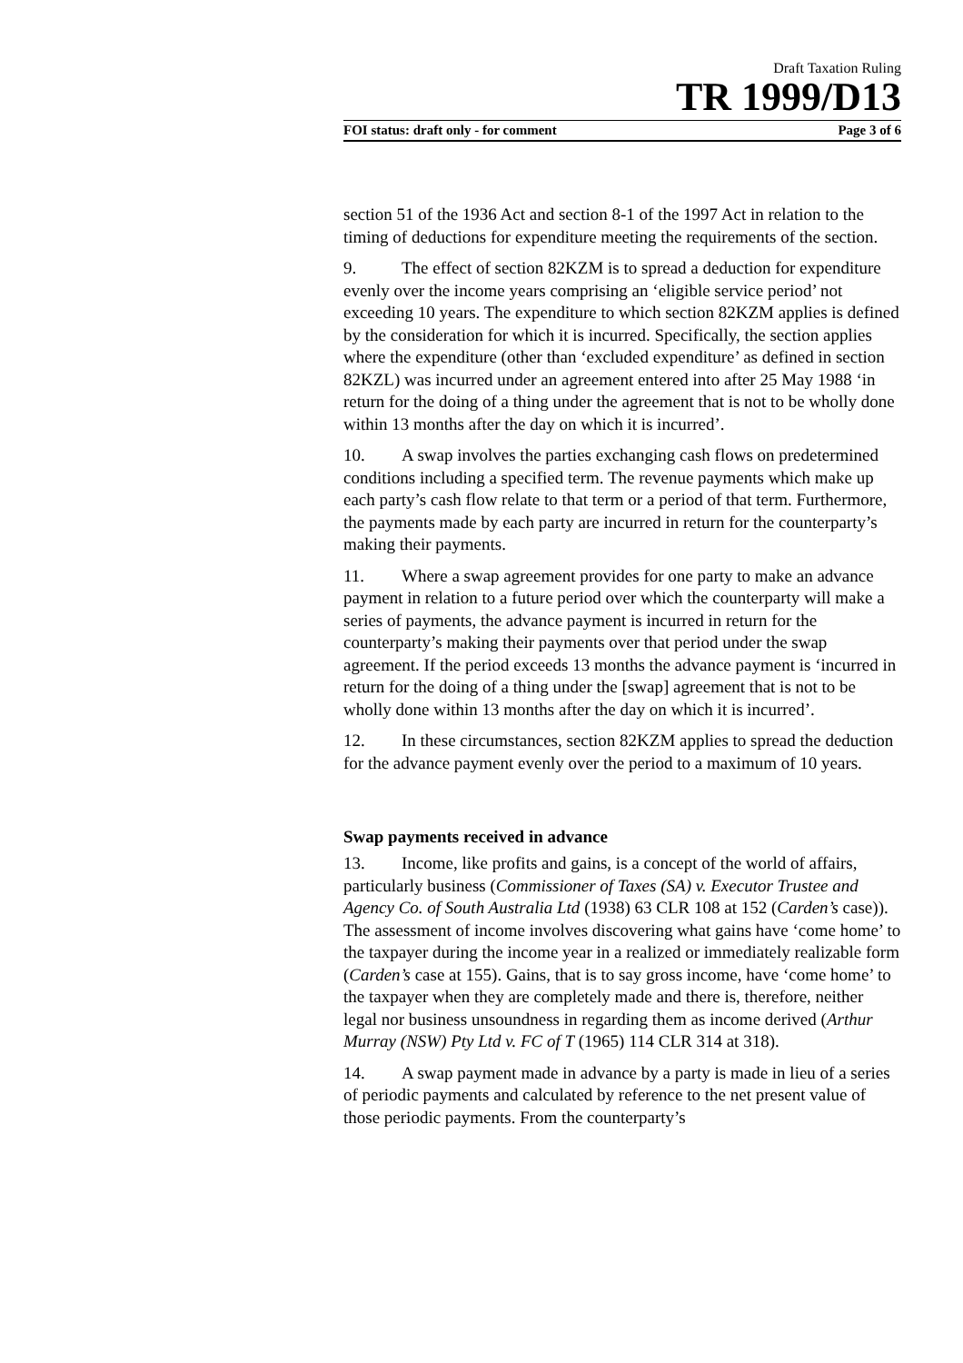Draft Taxation Ruling
TR 1999/D13
FOI status: draft only - for comment Page 3 of 6
section 51 of the 1936 Act and section 8-1 of the 1997 Act in relation to the timing of deductions for expenditure meeting the requirements of the section.
9. The effect of section 82KZM is to spread a deduction for expenditure evenly over the income years comprising an ‘eligible service period’ not exceeding 10 years. The expenditure to which section 82KZM applies is defined by the consideration for which it is incurred. Specifically, the section applies where the expenditure (other than ‘excluded expenditure’ as defined in section 82KZL) was incurred under an agreement entered into after 25 May 1988 ‘in return for the doing of a thing under the agreement that is not to be wholly done within 13 months after the day on which it is incurred’.
10. A swap involves the parties exchanging cash flows on predetermined conditions including a specified term. The revenue payments which make up each party’s cash flow relate to that term or a period of that term. Furthermore, the payments made by each party are incurred in return for the counterparty’s making their payments.
11. Where a swap agreement provides for one party to make an advance payment in relation to a future period over which the counterparty will make a series of payments, the advance payment is incurred in return for the counterparty’s making their payments over that period under the swap agreement. If the period exceeds 13 months the advance payment is ‘incurred in return for the doing of a thing under the [swap] agreement that is not to be wholly done within 13 months after the day on which it is incurred’.
12. In these circumstances, section 82KZM applies to spread the deduction for the advance payment evenly over the period to a maximum of 10 years.
Swap payments received in advance
13. Income, like profits and gains, is a concept of the world of affairs, particularly business (Commissioner of Taxes (SA) v. Executor Trustee and Agency Co. of South Australia Ltd (1938) 63 CLR 108 at 152 (Carden’s case)). The assessment of income involves discovering what gains have ‘come home’ to the taxpayer during the income year in a realized or immediately realizable form (Carden’s case at 155). Gains, that is to say gross income, have ‘come home’ to the taxpayer when they are completely made and there is, therefore, neither legal nor business unsoundness in regarding them as income derived (Arthur Murray (NSW) Pty Ltd v. FC of T (1965) 114 CLR 314 at 318).
14. A swap payment made in advance by a party is made in lieu of a series of periodic payments and calculated by reference to the net present value of those periodic payments. From the counterparty’s